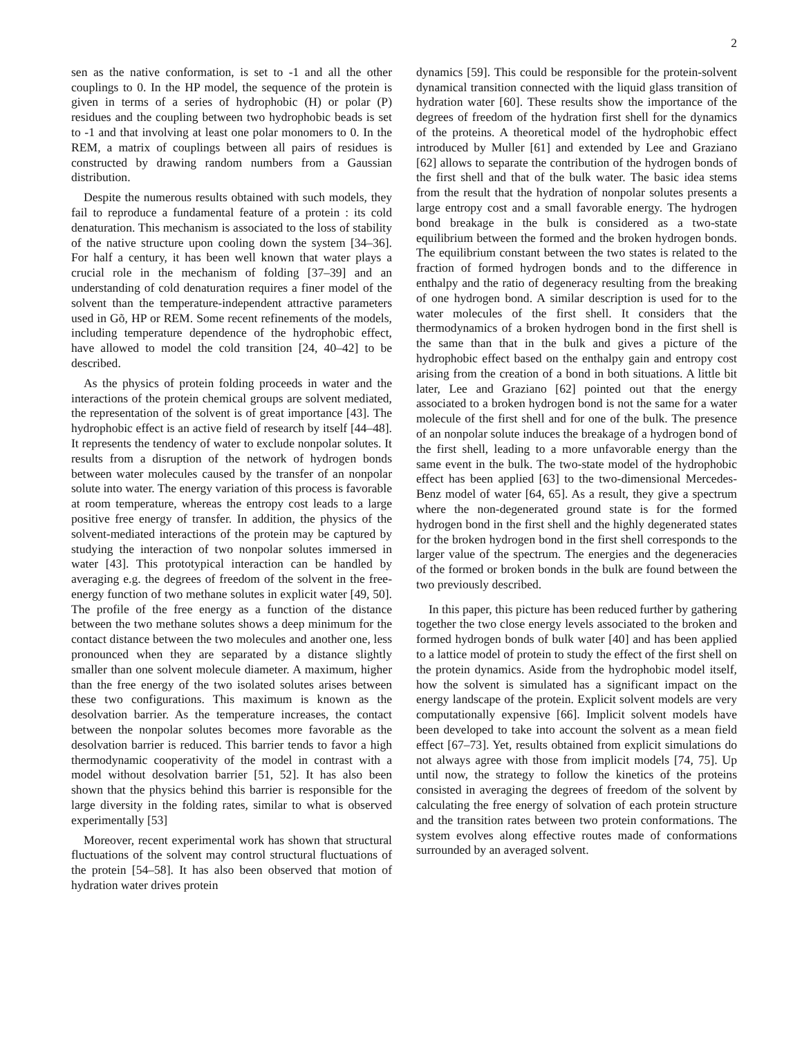2
sen as the native conformation, is set to -1 and all the other couplings to 0. In the HP model, the sequence of the protein is given in terms of a series of hydrophobic (H) or polar (P) residues and the coupling between two hydrophobic beads is set to -1 and that involving at least one polar monomers to 0. In the REM, a matrix of couplings between all pairs of residues is constructed by drawing random numbers from a Gaussian distribution.
Despite the numerous results obtained with such models, they fail to reproduce a fundamental feature of a protein : its cold denaturation. This mechanism is associated to the loss of stability of the native structure upon cooling down the system [34–36]. For half a century, it has been well known that water plays a crucial role in the mechanism of folding [37–39] and an understanding of cold denaturation requires a finer model of the solvent than the temperature-independent attractive parameters used in Gõ, HP or REM. Some recent refinements of the models, including temperature dependence of the hydrophobic effect, have allowed to model the cold transition [24, 40–42] to be described.
As the physics of protein folding proceeds in water and the interactions of the protein chemical groups are solvent mediated, the representation of the solvent is of great importance [43]. The hydrophobic effect is an active field of research by itself [44–48]. It represents the tendency of water to exclude nonpolar solutes. It results from a disruption of the network of hydrogen bonds between water molecules caused by the transfer of an nonpolar solute into water. The energy variation of this process is favorable at room temperature, whereas the entropy cost leads to a large positive free energy of transfer. In addition, the physics of the solvent-mediated interactions of the protein may be captured by studying the interaction of two nonpolar solutes immersed in water [43]. This prototypical interaction can be handled by averaging e.g. the degrees of freedom of the solvent in the free-energy function of two methane solutes in explicit water [49, 50]. The profile of the free energy as a function of the distance between the two methane solutes shows a deep minimum for the contact distance between the two molecules and another one, less pronounced when they are separated by a distance slightly smaller than one solvent molecule diameter. A maximum, higher than the free energy of the two isolated solutes arises between these two configurations. This maximum is known as the desolvation barrier. As the temperature increases, the contact between the nonpolar solutes becomes more favorable as the desolvation barrier is reduced. This barrier tends to favor a high thermodynamic cooperativity of the model in contrast with a model without desolvation barrier [51, 52]. It has also been shown that the physics behind this barrier is responsible for the large diversity in the folding rates, similar to what is observed experimentally [53]
Moreover, recent experimental work has shown that structural fluctuations of the solvent may control structural fluctuations of the protein [54–58]. It has also been observed that motion of hydration water drives protein
dynamics [59]. This could be responsible for the protein-solvent dynamical transition connected with the liquid glass transition of hydration water [60]. These results show the importance of the degrees of freedom of the hydration first shell for the dynamics of the proteins. A theoretical model of the hydrophobic effect introduced by Muller [61] and extended by Lee and Graziano [62] allows to separate the contribution of the hydrogen bonds of the first shell and that of the bulk water. The basic idea stems from the result that the hydration of nonpolar solutes presents a large entropy cost and a small favorable energy. The hydrogen bond breakage in the bulk is considered as a two-state equilibrium between the formed and the broken hydrogen bonds. The equilibrium constant between the two states is related to the fraction of formed hydrogen bonds and to the difference in enthalpy and the ratio of degeneracy resulting from the breaking of one hydrogen bond. A similar description is used for to the water molecules of the first shell. It considers that the thermodynamics of a broken hydrogen bond in the first shell is the same than that in the bulk and gives a picture of the hydrophobic effect based on the enthalpy gain and entropy cost arising from the creation of a bond in both situations. A little bit later, Lee and Graziano [62] pointed out that the energy associated to a broken hydrogen bond is not the same for a water molecule of the first shell and for one of the bulk. The presence of an nonpolar solute induces the breakage of a hydrogen bond of the first shell, leading to a more unfavorable energy than the same event in the bulk. The two-state model of the hydrophobic effect has been applied [63] to the two-dimensional Mercedes-Benz model of water [64, 65]. As a result, they give a spectrum where the non-degenerated ground state is for the formed hydrogen bond in the first shell and the highly degenerated states for the broken hydrogen bond in the first shell corresponds to the larger value of the spectrum. The energies and the degeneracies of the formed or broken bonds in the bulk are found between the two previously described.
In this paper, this picture has been reduced further by gathering together the two close energy levels associated to the broken and formed hydrogen bonds of bulk water [40] and has been applied to a lattice model of protein to study the effect of the first shell on the protein dynamics. Aside from the hydrophobic model itself, how the solvent is simulated has a significant impact on the energy landscape of the protein. Explicit solvent models are very computationally expensive [66]. Implicit solvent models have been developed to take into account the solvent as a mean field effect [67–73]. Yet, results obtained from explicit simulations do not always agree with those from implicit models [74, 75]. Up until now, the strategy to follow the kinetics of the proteins consisted in averaging the degrees of freedom of the solvent by calculating the free energy of solvation of each protein structure and the transition rates between two protein conformations. The system evolves along effective routes made of conformations surrounded by an averaged solvent.